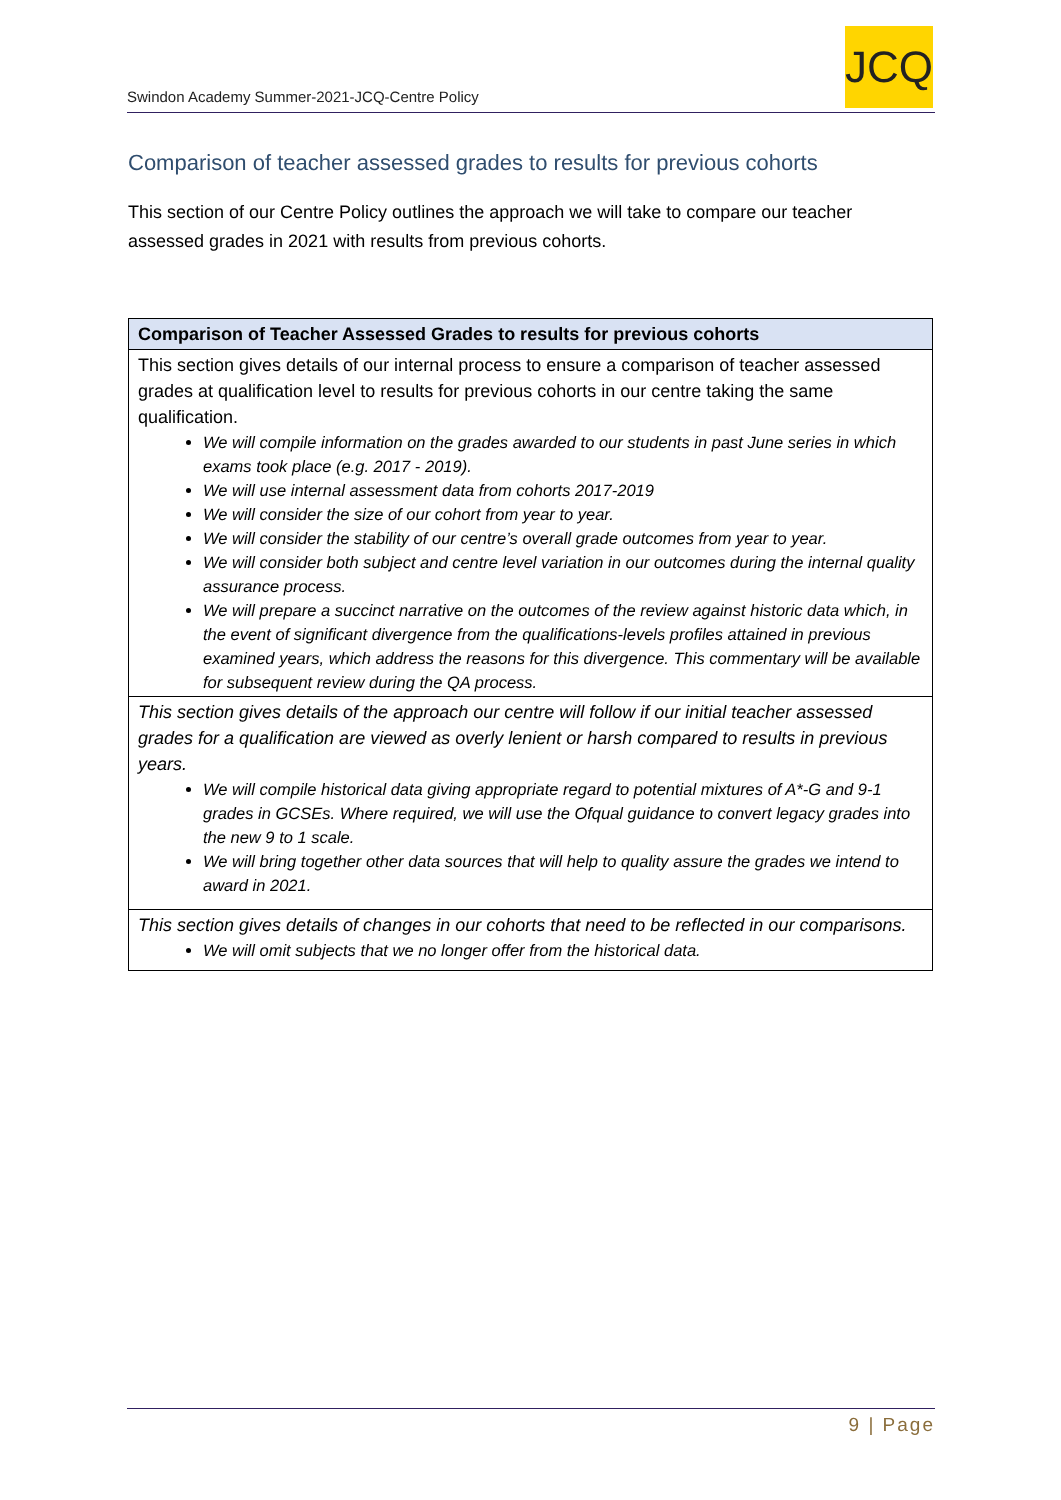Swindon Academy Summer-2021-JCQ-Centre Policy
JCQ
Comparison of teacher assessed grades to results for previous cohorts
This section of our Centre Policy outlines the approach we will take to compare our teacher assessed grades in 2021 with results from previous cohorts.
| Comparison of Teacher Assessed Grades to results for previous cohorts |
| --- |
| This section gives details of our internal process to ensure a comparison of teacher assessed grades at qualification level to results for previous cohorts in our centre taking the same qualification. We will compile information on the grades awarded to our students in past June series in which exams took place (e.g. 2017 - 2019). We will use internal assessment data from cohorts 2017-2019 We will consider the size of our cohort from year to year. We will consider the stability of our centre’s overall grade outcomes from year to year. We will consider both subject and centre level variation in our outcomes during the internal quality assurance process. We will prepare a succinct narrative on the outcomes of the review against historic data which, in the event of significant divergence from the qualifications-levels profiles attained in previous examined years, which address the reasons for this divergence. This commentary will be available for subsequent review during the QA process. |
| This section gives details of the approach our centre will follow if our initial teacher assessed grades for a qualification are viewed as overly lenient or harsh compared to results in previous years. We will compile historical data giving appropriate regard to potential mixtures of A*-G and 9-1 grades in GCSEs. Where required, we will use the Ofqual guidance to convert legacy grades into the new 9 to 1 scale. We will bring together other data sources that will help to quality assure the grades we intend to award in 2021. |
| This section gives details of changes in our cohorts that need to be reflected in our comparisons. We will omit subjects that we no longer offer from the historical data. |
9 | Page